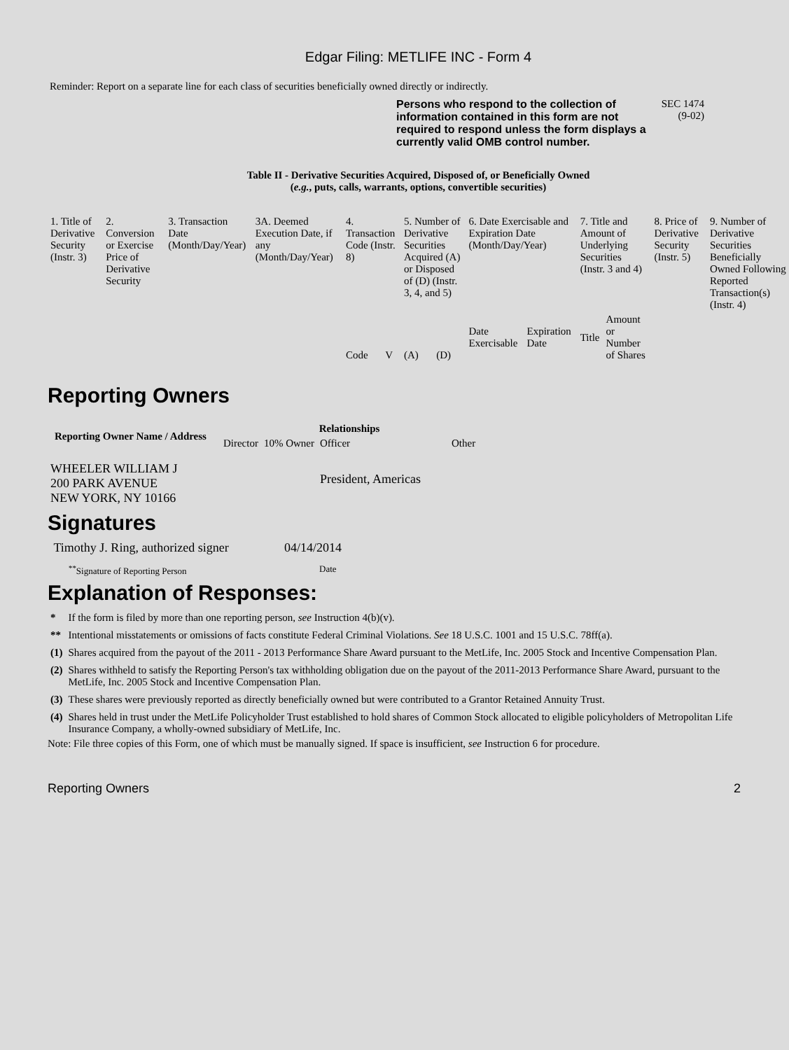Edgar Filing: METLIFE INC - Form 4
Reminder: Report on a separate line for each class of securities beneficially owned directly or indirectly.
Persons who respond to the collection of information contained in this form are not required to respond unless the form displays a currently valid OMB control number.
SEC 1474
(9-02)
Table II - Derivative Securities Acquired, Disposed of, or Beneficially Owned
(e.g., puts, calls, warrants, options, convertible securities)
| 1. Title of Derivative Security (Instr. 3) | 2. Conversion or Exercise Price of Derivative Security | 3. Transaction Date (Month/Day/Year) | 3A. Deemed Execution Date, if any (Month/Day/Year) | 4. Transaction Code (Instr. 8) | | 5. Number of Derivative Securities Acquired (A) or Disposed of (D) (Instr. 3, 4, and 5) | | 6. Date Exercisable and Expiration Date (Month/Day/Year) | | 7. Title and Amount of Underlying Securities (Instr. 3 and 4) | | 8. Price of Derivative Security (Instr. 5) | 9. Number of Derivative Securities Beneficially Owned Following Reported Transaction(s) (Instr. 4) |
| | | | | Code | V | (A) | (D) | Date Exercisable | Expiration Date | Title | Amount or Number of Shares | | |
Reporting Owners
| Reporting Owner Name / Address | Relationships | | | |
| --- | --- | --- | --- | --- |
| | Director | 10% Owner | Officer | Other |
| WHEELER WILLIAM J 200 PARK AVENUE NEW YORK, NY 10166 | | | President, Americas | |
Signatures
| Timothy J. Ring, authorized signer | 04/14/2014 |
| <sup>**</sup> Signature of Reporting Person | Date |
Explanation of Responses:
| * | If the form is filed by more than one reporting person, see Instruction 4(b)(v). |
| ** | Intentional misstatements or omissions of facts constitute Federal Criminal Violations. See 18 U.S.C. 1001 and 15 U.S.C. 78ff(a). |
| (1) | Shares acquired from the payout of the 2011 - 2013 Performance Share Award pursuant to the MetLife, Inc. 2005 Stock and Incentive Compensation Plan. |
| (2) | Shares withheld to satisfy the Reporting Person's tax withholding obligation due on the payout of the 2011-2013 Performance Share Award, pursuant to the MetLife, Inc. 2005 Stock and Incentive Compensation Plan. |
| (3) | These shares were previously reported as directly beneficially owned but were contributed to a Grantor Retained Annuity Trust. |
| (4) | Shares held in trust under the MetLife Policyholder Trust established to hold shares of Common Stock allocated to eligible policyholders of Metropolitan Life Insurance Company, a wholly-owned subsidiary of MetLife, Inc. |
Note: File three copies of this Form, one of which must be manually signed. If space is insufficient, see Instruction 6 for procedure.
Reporting Owners 2